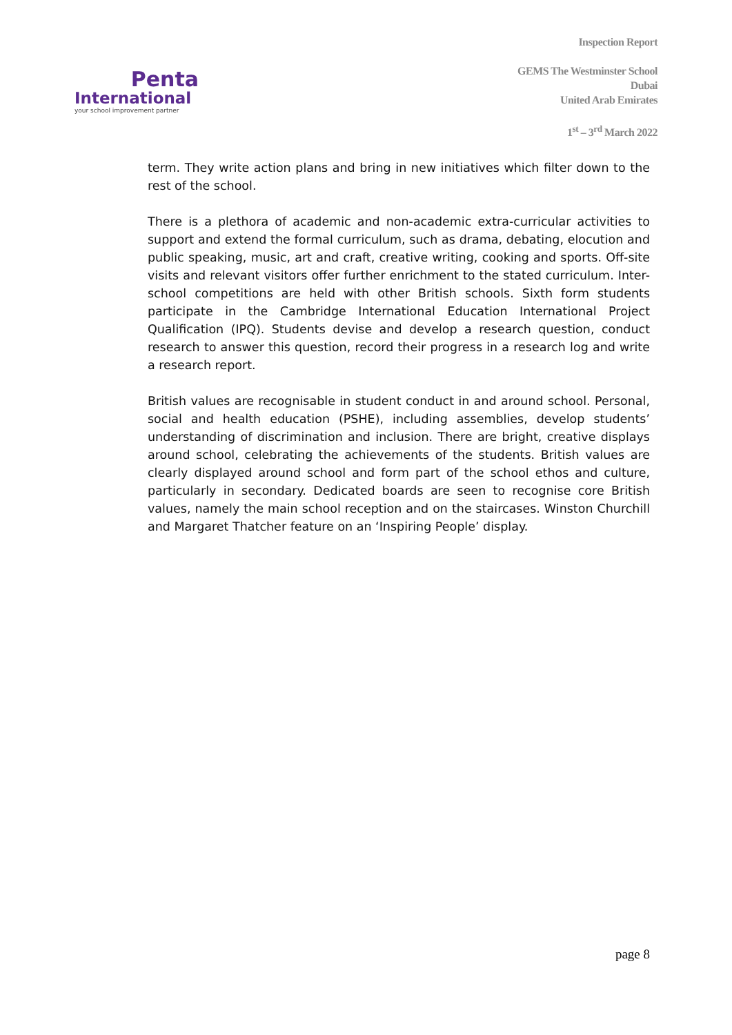Penta
International
your school improvement partner
Inspection Report
GEMS The Westminster School
Dubai
United Arab Emirates
1<sup>st</sup> – 3<sup>rd</sup> March 2022
term. They write action plans and bring in new initiatives which filter down to the rest of the school.
There is a plethora of academic and non-academic extra-curricular activities to support and extend the formal curriculum, such as drama, debating, elocution and public speaking, music, art and craft, creative writing, cooking and sports. Off-site visits and relevant visitors offer further enrichment to the stated curriculum. Inter-school competitions are held with other British schools. Sixth form students participate in the Cambridge International Education International Project Qualification (IPQ). Students devise and develop a research question, conduct research to answer this question, record their progress in a research log and write a research report.
British values are recognisable in student conduct in and around school. Personal, social and health education (PSHE), including assemblies, develop students’ understanding of discrimination and inclusion. There are bright, creative displays around school, celebrating the achievements of the students. British values are clearly displayed around school and form part of the school ethos and culture, particularly in secondary. Dedicated boards are seen to recognise core British values, namely the main school reception and on the staircases. Winston Churchill and Margaret Thatcher feature on an ‘Inspiring People’ display.
page 8